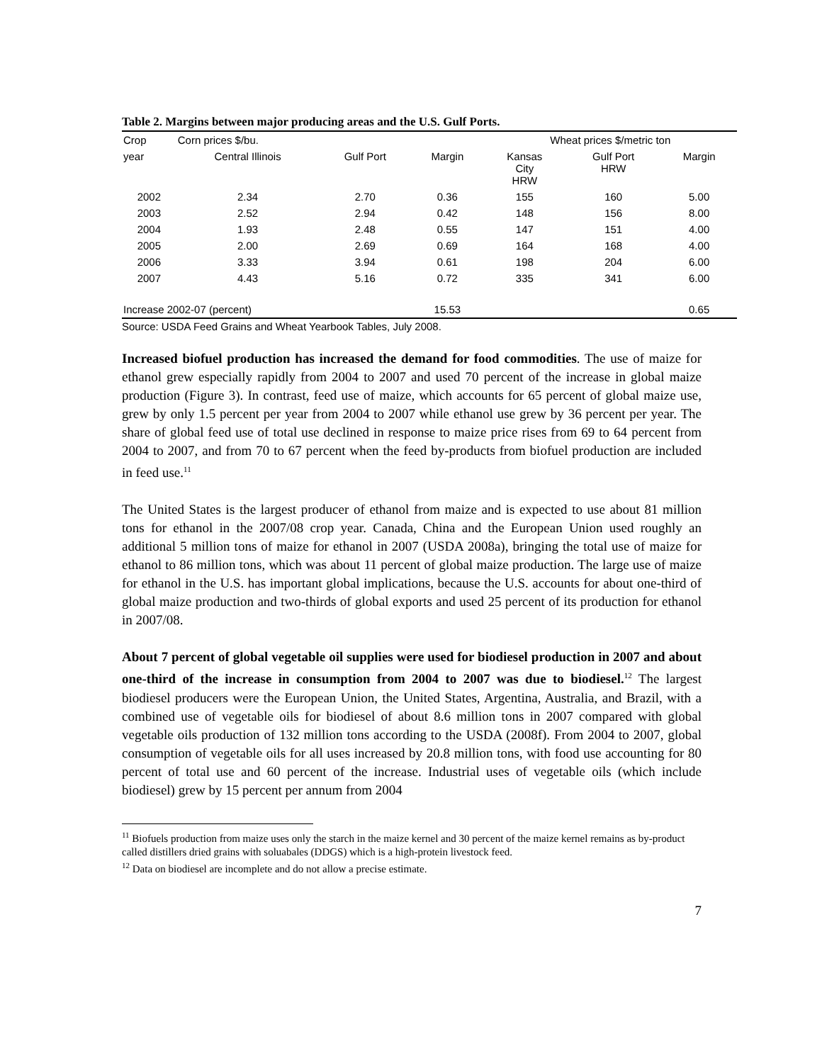Table 2. Margins between major producing areas and the U.S. Gulf Ports.
| Crop | Corn prices $/bu. | | | Wheat prices $/metric ton | | |
| --- | --- | --- | --- | --- | --- | --- |
| year | Central Illinois | Gulf Port | Margin | Kansas City HRW | Gulf Port HRW | Margin |
| 2002 | 2.34 | 2.70 | 0.36 | 155 | 160 | 5.00 |
| 2003 | 2.52 | 2.94 | 0.42 | 148 | 156 | 8.00 |
| 2004 | 1.93 | 2.48 | 0.55 | 147 | 151 | 4.00 |
| 2005 | 2.00 | 2.69 | 0.69 | 164 | 168 | 4.00 |
| 2006 | 3.33 | 3.94 | 0.61 | 198 | 204 | 6.00 |
| 2007 | 4.43 | 5.16 | 0.72 | 335 | 341 | 6.00 |
| Increase 2002-07 (percent) | | | 15.53 | | | 0.65 |
Source: USDA Feed Grains and Wheat Yearbook Tables, July 2008.
Increased biofuel production has increased the demand for food commodities. The use of maize for ethanol grew especially rapidly from 2004 to 2007 and used 70 percent of the increase in global maize production (Figure 3). In contrast, feed use of maize, which accounts for 65 percent of global maize use, grew by only 1.5 percent per year from 2004 to 2007 while ethanol use grew by 36 percent per year. The share of global feed use of total use declined in response to maize price rises from 69 to 64 percent from 2004 to 2007, and from 70 to 67 percent when the feed by-products from biofuel production are included in feed use.<sup>11</sup>
The United States is the largest producer of ethanol from maize and is expected to use about 81 million tons for ethanol in the 2007/08 crop year. Canada, China and the European Union used roughly an additional 5 million tons of maize for ethanol in 2007 (USDA 2008a), bringing the total use of maize for ethanol to 86 million tons, which was about 11 percent of global maize production. The large use of maize for ethanol in the U.S. has important global implications, because the U.S. accounts for about one-third of global maize production and two-thirds of global exports and used 25 percent of its production for ethanol in 2007/08.
About 7 percent of global vegetable oil supplies were used for biodiesel production in 2007 and about one-third of the increase in consumption from 2004 to 2007 was due to biodiesel.<sup>12</sup> The largest biodiesel producers were the European Union, the United States, Argentina, Australia, and Brazil, with a combined use of vegetable oils for biodiesel of about 8.6 million tons in 2007 compared with global vegetable oils production of 132 million tons according to the USDA (2008f). From 2004 to 2007, global consumption of vegetable oils for all uses increased by 20.8 million tons, with food use accounting for 80 percent of total use and 60 percent of the increase. Industrial uses of vegetable oils (which include biodiesel) grew by 15 percent per annum from 2004
<sup>11</sup> Biofuels production from maize uses only the starch in the maize kernel and 30 percent of the maize kernel remains as by-product called distillers dried grains with soluabales (DDGS) which is a high-protein livestock feed.
<sup>12</sup> Data on biodiesel are incomplete and do not allow a precise estimate.
7